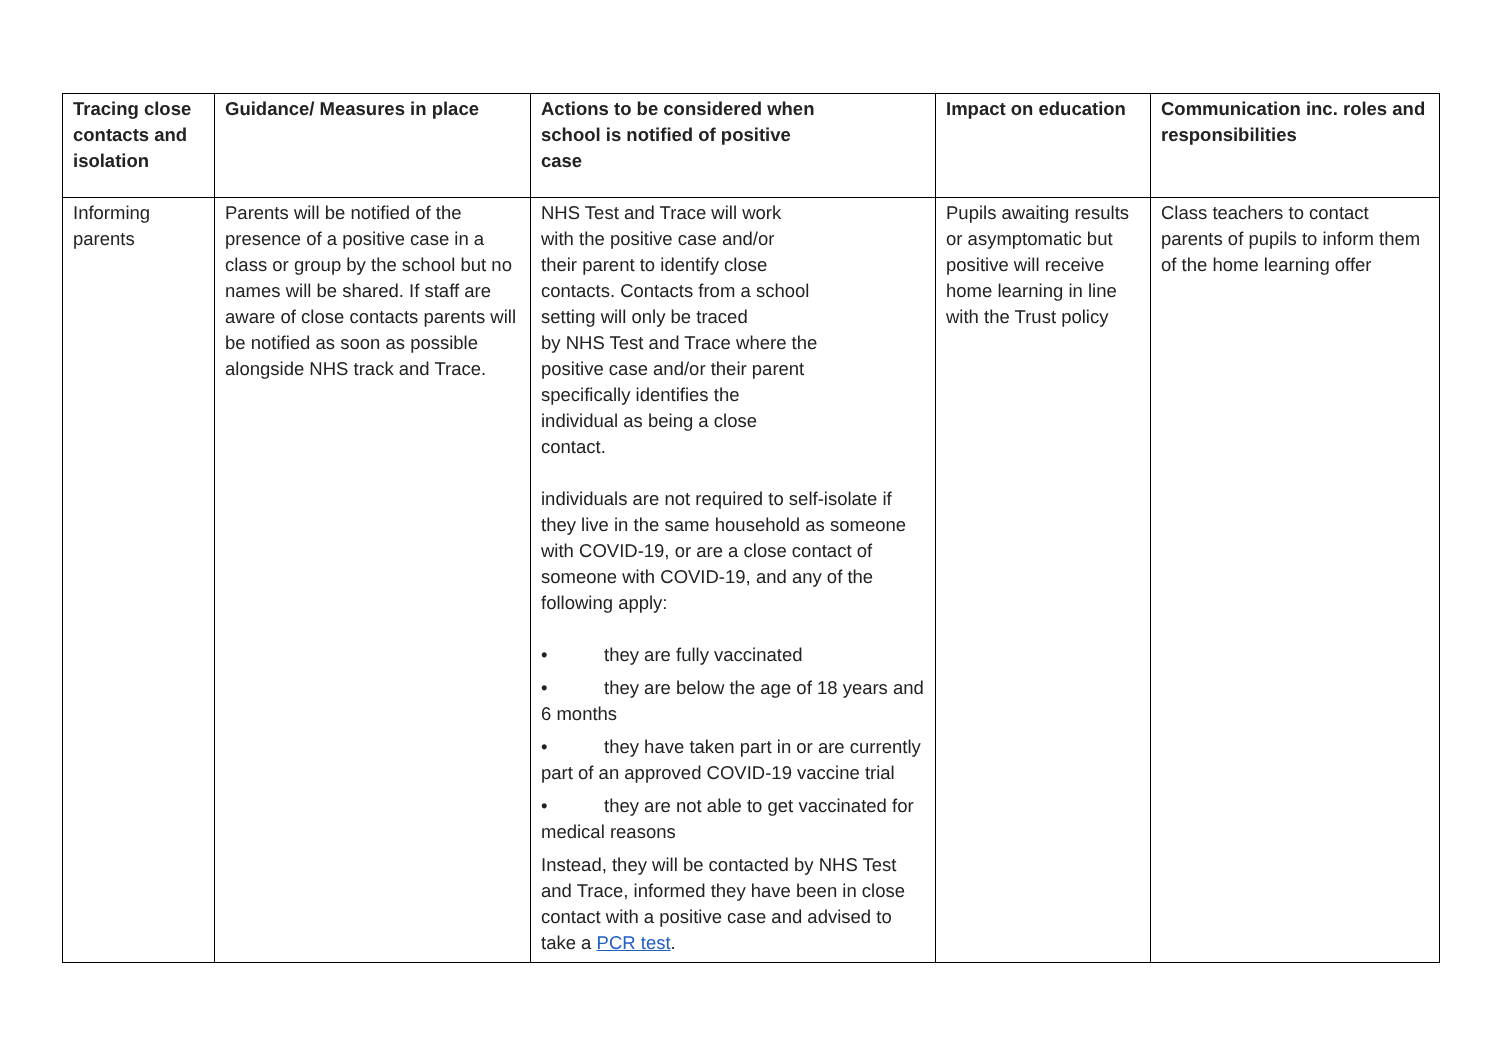| Tracing close contacts and isolation | Guidance/ Measures in place | Actions to be considered when school is notified of positive case | Impact on education | Communication inc. roles and responsibilities |
| --- | --- | --- | --- | --- |
| Informing parents | Parents will be notified of the presence of a positive case in a class or group by the school but no names will be shared. If staff are aware of close contacts parents will be notified as soon as possible alongside NHS track and Trace. | NHS Test and Trace will work with the positive case and/or their parent to identify close contacts. Contacts from a school setting will only be traced by NHS Test and Trace where the positive case and/or their parent specifically identifies the individual as being a close contact. individuals are not required to self-isolate if they live in the same household as someone with COVID-19, or are a close contact of someone with COVID-19, and any of the following apply: • they are fully vaccinated • they are below the age of 18 years and 6 months • they have taken part in or are currently part of an approved COVID-19 vaccine trial • they are not able to get vaccinated for medical reasons Instead, they will be contacted by NHS Test and Trace, informed they have been in close contact with a positive case and advised to take a PCR test . | Pupils awaiting results or asymptomatic but positive will receive home learning in line with the Trust policy | Class teachers to contact parents of pupils to inform them of the home learning offer |